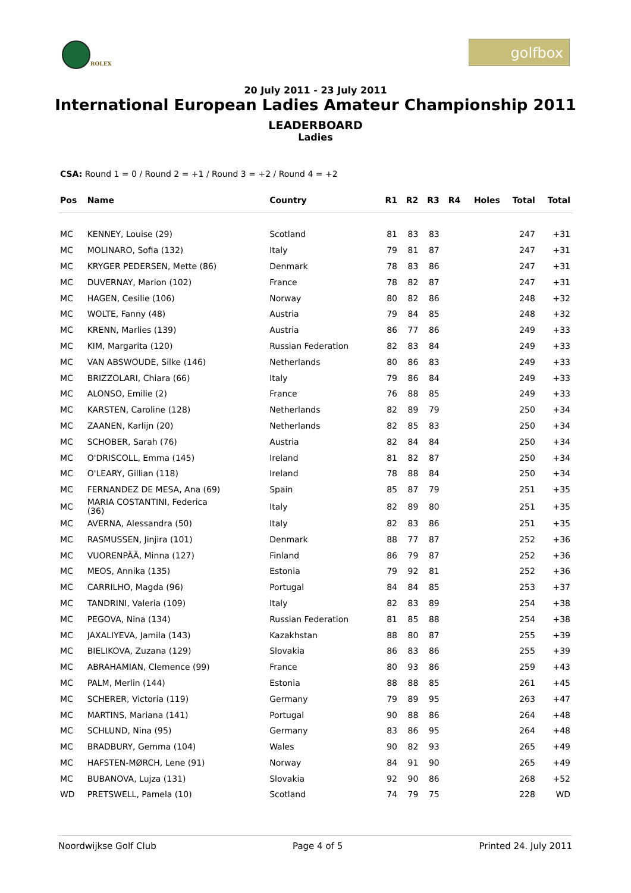ROLEX
golfbox
20 July 2011 - 23 July 2011
International European Ladies Amateur Championship 2011
LEADERBOARD
Ladies
CSA: Round 1 = 0 / Round 2 = +1 / Round 3 = +2 / Round 4 = +2
| Pos | Name | Country | R1 | R2 | R3 | R4 | Holes | Total | Total |
| --- | --- | --- | --- | --- | --- | --- | --- | --- | --- |
| MC | KENNEY, Louise (29) | Scotland | 81 | 83 | 83 | | | 247 | +31 |
| MC | MOLINARO, Sofia (132) | Italy | 79 | 81 | 87 | | | 247 | +31 |
| MC | KRYGER PEDERSEN, Mette (86) | Denmark | 78 | 83 | 86 | | | 247 | +31 |
| MC | DUVERNAY, Marion (102) | France | 78 | 82 | 87 | | | 247 | +31 |
| MC | HAGEN, Cesilie (106) | Norway | 80 | 82 | 86 | | | 248 | +32 |
| MC | WOLTE, Fanny (48) | Austria | 79 | 84 | 85 | | | 248 | +32 |
| MC | KRENN, Marlies (139) | Austria | 86 | 77 | 86 | | | 249 | +33 |
| MC | KIM, Margarita (120) | Russian Federation | 82 | 83 | 84 | | | 249 | +33 |
| MC | VAN ABSWOUDE, Silke (146) | Netherlands | 80 | 86 | 83 | | | 249 | +33 |
| MC | BRIZZOLARI, Chiara (66) | Italy | 79 | 86 | 84 | | | 249 | +33 |
| MC | ALONSO, Emilie (2) | France | 76 | 88 | 85 | | | 249 | +33 |
| MC | KARSTEN, Caroline (128) | Netherlands | 82 | 89 | 79 | | | 250 | +34 |
| MC | ZAANEN, Karlijn (20) | Netherlands | 82 | 85 | 83 | | | 250 | +34 |
| MC | SCHOBER, Sarah (76) | Austria | 82 | 84 | 84 | | | 250 | +34 |
| MC | O'DRISCOLL, Emma (145) | Ireland | 81 | 82 | 87 | | | 250 | +34 |
| MC | O'LEARY, Gillian (118) | Ireland | 78 | 88 | 84 | | | 250 | +34 |
| MC | FERNANDEZ DE MESA, Ana (69) | Spain | 85 | 87 | 79 | | | 251 | +35 |
| MC | MARIA COSTANTINI, Federica (36) | Italy | 82 | 89 | 80 | | | 251 | +35 |
| MC | AVERNA, Alessandra (50) | Italy | 82 | 83 | 86 | | | 251 | +35 |
| MC | RASMUSSEN, Jinjira (101) | Denmark | 88 | 77 | 87 | | | 252 | +36 |
| MC | VUORENPÄÄ, Minna (127) | Finland | 86 | 79 | 87 | | | 252 | +36 |
| MC | MEOS, Annika (135) | Estonia | 79 | 92 | 81 | | | 252 | +36 |
| MC | CARRILHO, Magda (96) | Portugal | 84 | 84 | 85 | | | 253 | +37 |
| MC | TANDRINI, Valeria (109) | Italy | 82 | 83 | 89 | | | 254 | +38 |
| MC | PEGOVA, Nina (134) | Russian Federation | 81 | 85 | 88 | | | 254 | +38 |
| MC | JAXALIYEVA, Jamila (143) | Kazakhstan | 88 | 80 | 87 | | | 255 | +39 |
| MC | BIELIKOVA, Zuzana (129) | Slovakia | 86 | 83 | 86 | | | 255 | +39 |
| MC | ABRAHAMIAN, Clemence (99) | France | 80 | 93 | 86 | | | 259 | +43 |
| MC | PALM, Merlin (144) | Estonia | 88 | 88 | 85 | | | 261 | +45 |
| MC | SCHERER, Victoria (119) | Germany | 79 | 89 | 95 | | | 263 | +47 |
| MC | MARTINS, Mariana (141) | Portugal | 90 | 88 | 86 | | | 264 | +48 |
| MC | SCHLUND, Nina (95) | Germany | 83 | 86 | 95 | | | 264 | +48 |
| MC | BRADBURY, Gemma (104) | Wales | 90 | 82 | 93 | | | 265 | +49 |
| MC | HAFSTEN-MØRCH, Lene (91) | Norway | 84 | 91 | 90 | | | 265 | +49 |
| MC | BUBANOVA, Lujza (131) | Slovakia | 92 | 90 | 86 | | | 268 | +52 |
| WD | PRETSWELL, Pamela (10) | Scotland | 74 | 79 | 75 | | | 228 | WD |
Noordwijkse Golf Club Page 4 of 5 Printed 24. July 2011